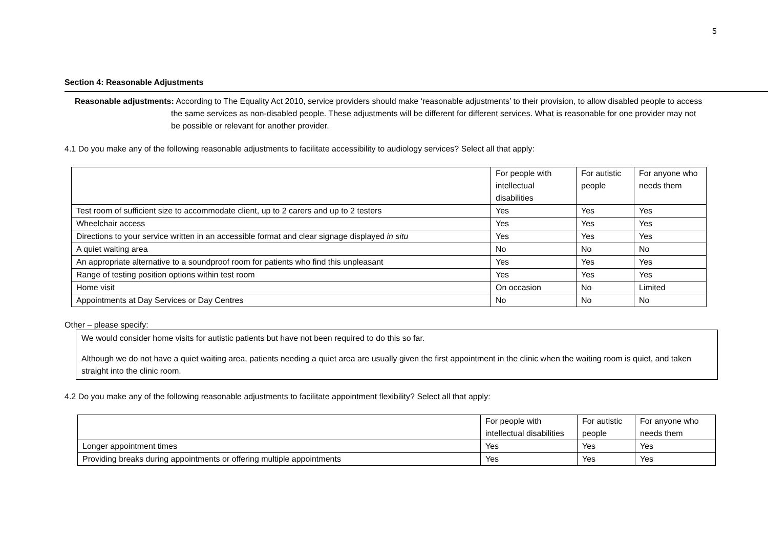5
Section 4: Reasonable Adjustments
Reasonable adjustments: According to The Equality Act 2010, service providers should make ‘reasonable adjustments’ to their provision, to allow disabled people to access the same services as non-disabled people. These adjustments will be different for different services. What is reasonable for one provider may not be possible or relevant for another provider.
4.1 Do you make any of the following reasonable adjustments to facilitate accessibility to audiology services? Select all that apply:
| | For people with intellectual disabilities | For autistic people | For anyone who needs them |
| Test room of sufficient size to accommodate client, up to 2 carers and up to 2 testers | Yes | Yes | Yes |
| Wheelchair access | Yes | Yes | Yes |
| Directions to your service written in an accessible format and clear signage displayed in situ | Yes | Yes | Yes |
| A quiet waiting area | No | No | No |
| An appropriate alternative to a soundproof room for patients who find this unpleasant | Yes | Yes | Yes |
| Range of testing position options within test room | Yes | Yes | Yes |
| Home visit | On occasion | No | Limited |
| Appointments at Day Services or Day Centres | No | No | No |
Other – please specify:
We would consider home visits for autistic patients but have not been required to do this so far.
Although we do not have a quiet waiting area, patients needing a quiet area are usually given the first appointment in the clinic when the waiting room is quiet, and taken straight into the clinic room.
4.2 Do you make any of the following reasonable adjustments to facilitate appointment flexibility? Select all that apply:
| | For people with intellectual disabilities | For autistic people | For anyone who needs them |
| Longer appointment times | Yes | Yes | Yes |
| Providing breaks during appointments or offering multiple appointments | Yes | Yes | Yes |